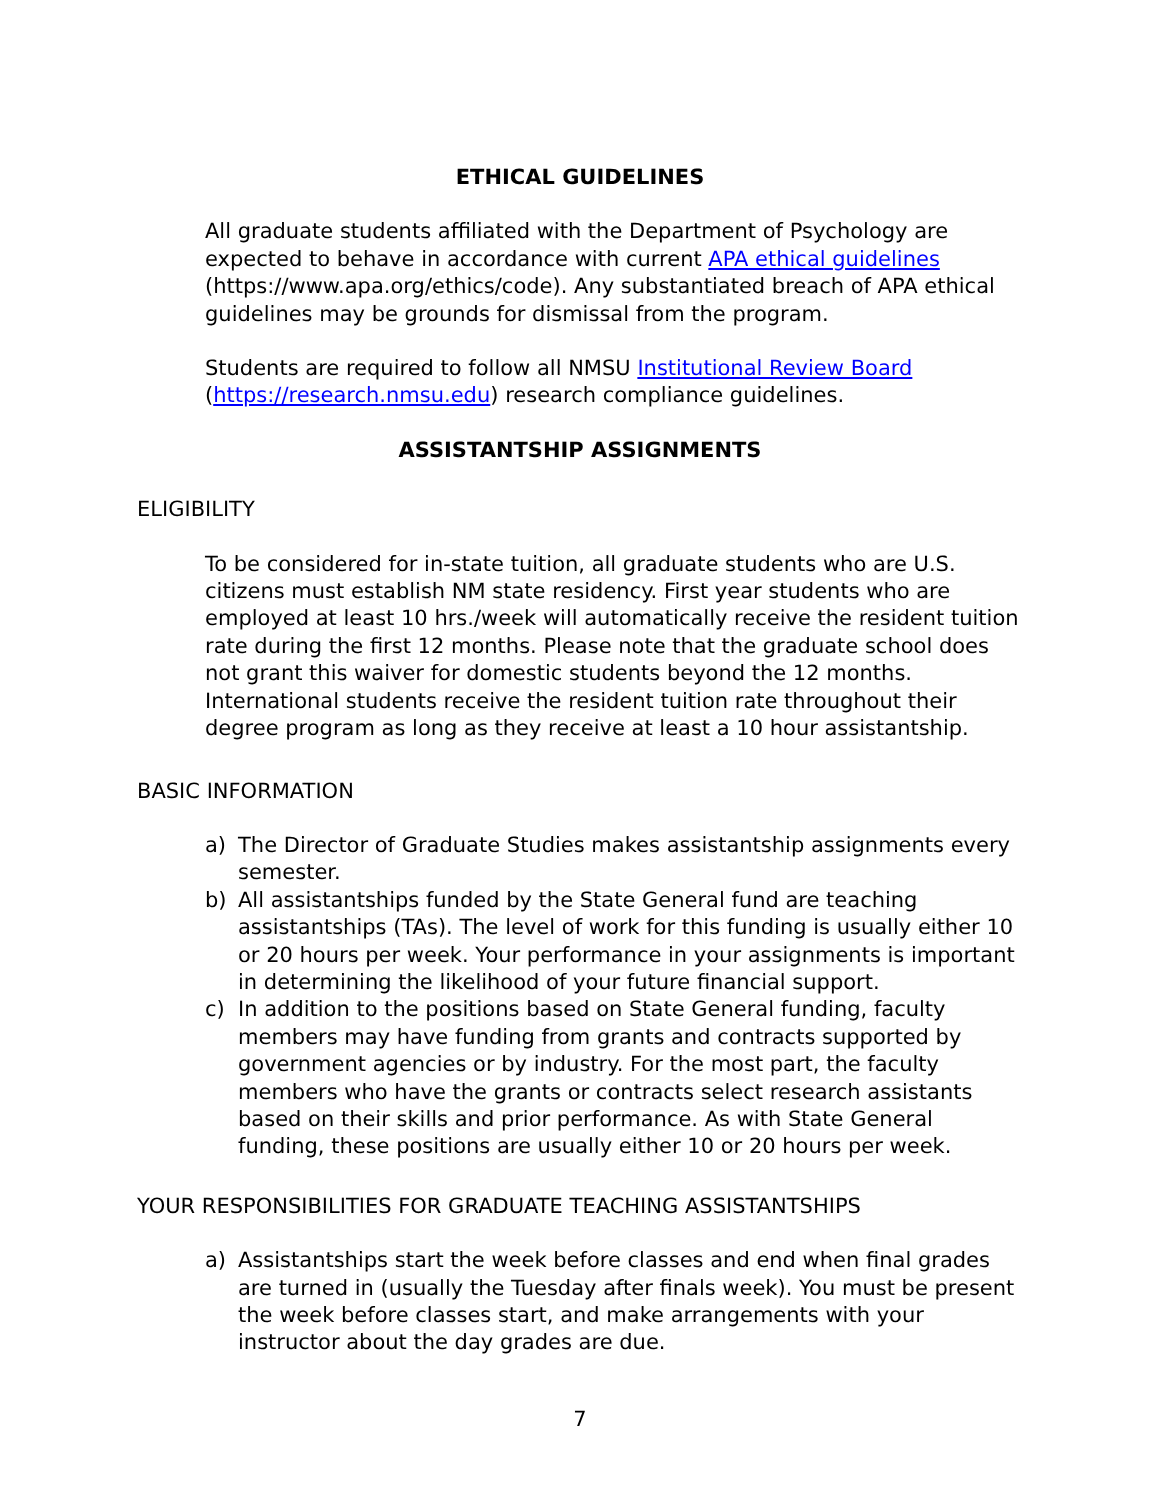ETHICAL GUIDELINES
All graduate students affiliated with the Department of Psychology are expected to behave in accordance with current APA ethical guidelines (https://www.apa.org/ethics/code). Any substantiated breach of APA ethical guidelines may be grounds for dismissal from the program.
Students are required to follow all NMSU Institutional Review Board (https://research.nmsu.edu) research compliance guidelines.
ASSISTANTSHIP ASSIGNMENTS
ELIGIBILITY
To be considered for in-state tuition, all graduate students who are U.S. citizens must establish NM state residency. First year students who are employed at least 10 hrs./week will automatically receive the resident tuition rate during the first 12 months. Please note that the graduate school does not grant this waiver for domestic students beyond the 12 months. International students receive the resident tuition rate throughout their degree program as long as they receive at least a 10 hour assistantship.
BASIC INFORMATION
a) The Director of Graduate Studies makes assistantship assignments every semester.
b) All assistantships funded by the State General fund are teaching assistantships (TAs). The level of work for this funding is usually either 10 or 20 hours per week. Your performance in your assignments is important in determining the likelihood of your future financial support.
c) In addition to the positions based on State General funding, faculty members may have funding from grants and contracts supported by government agencies or by industry. For the most part, the faculty members who have the grants or contracts select research assistants based on their skills and prior performance. As with State General funding, these positions are usually either 10 or 20 hours per week.
YOUR RESPONSIBILITIES FOR GRADUATE TEACHING ASSISTANTSHIPS
a) Assistantships start the week before classes and end when final grades are turned in (usually the Tuesday after finals week). You must be present the week before classes start, and make arrangements with your instructor about the day grades are due.
7